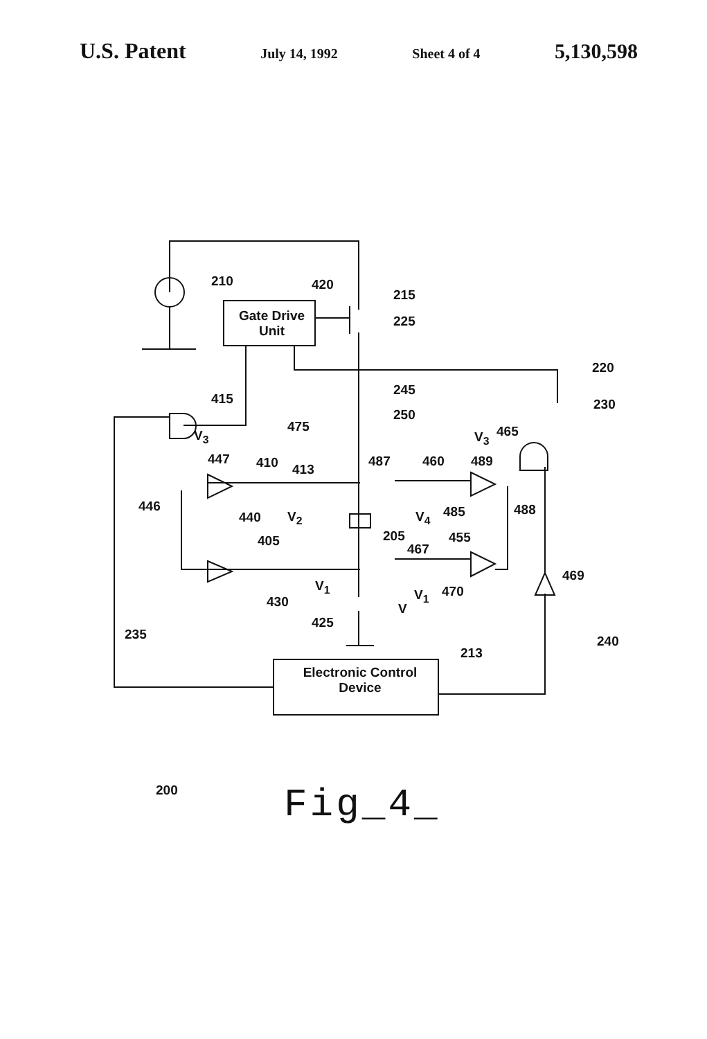U.S. Patent July 14, 1992 Sheet 4 of 4 5,130,598
Gate Drive Unit
Electronic Control Device
210 420
215
225
220
245
230 415
250
475
V<sub>3</sub> V<sub>3</sub> 465
447 410 413
487 460 489
446
440 V<sub>2</sub> V<sub>4</sub> 485 488
405 205 455
467
469
V<sub>1</sub>
V<sub>1</sub> 470
430 V
425
235 240
213
200 Fig_4_